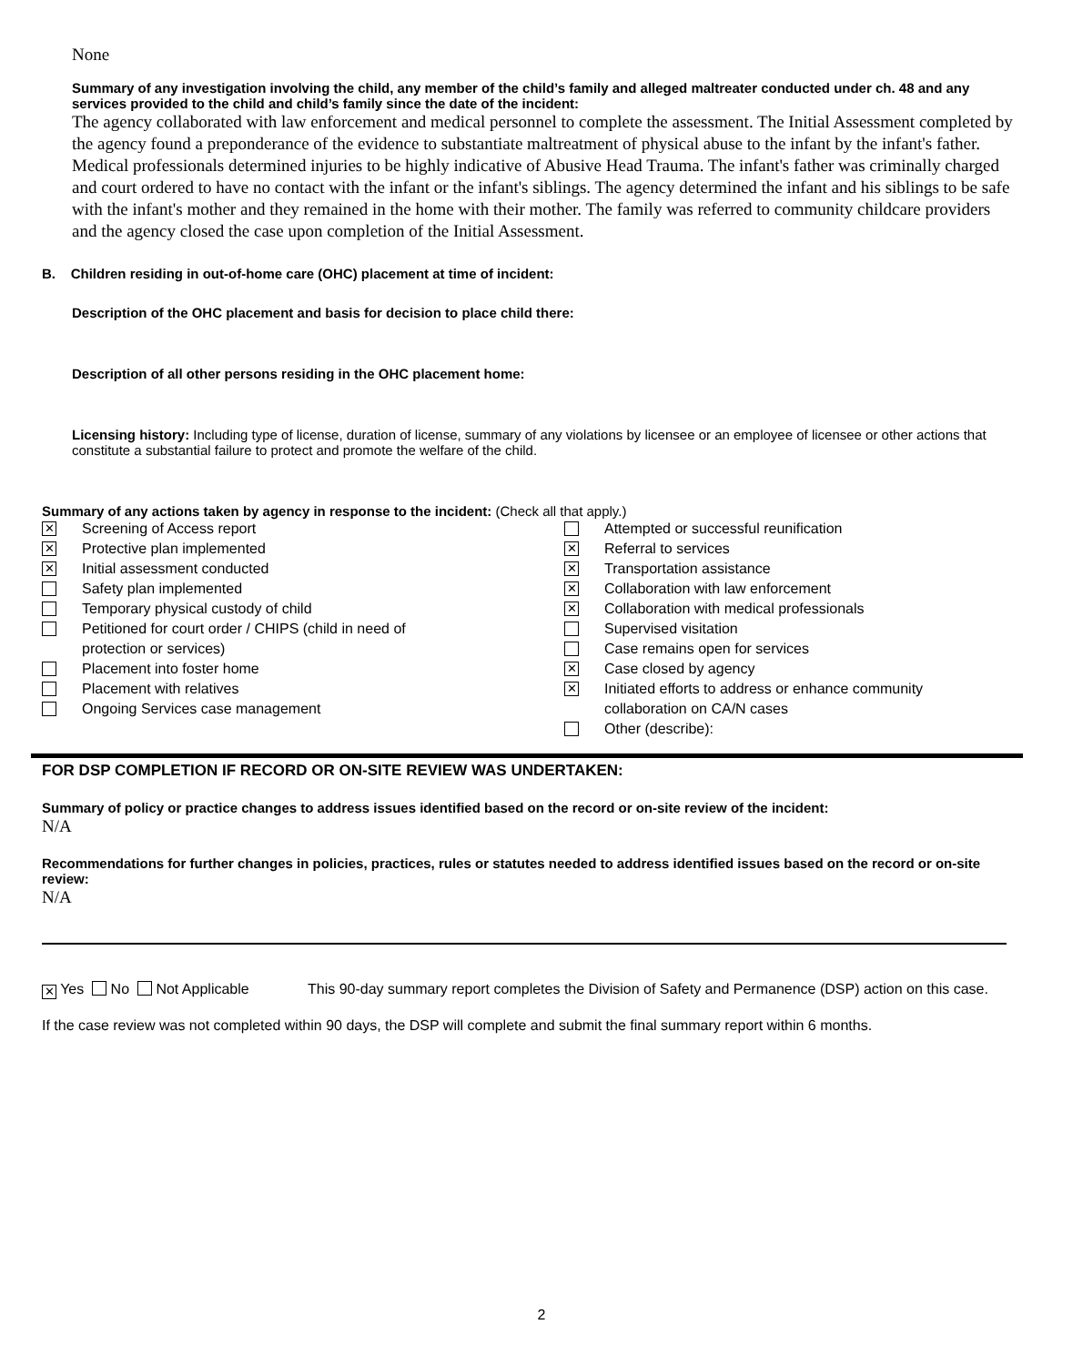None
Summary of any investigation involving the child, any member of the child’s family and alleged maltreater conducted under ch. 48 and any services provided to the child and child’s family since the date of the incident:
The agency collaborated with law enforcement and medical personnel to complete the assessment. The Initial Assessment completed by the agency found a preponderance of the evidence to substantiate maltreatment of physical abuse to the infant by the infant's father. Medical professionals determined injuries to be highly indicative of Abusive Head Trauma. The infant's father was criminally charged and court ordered to have no contact with the infant or the infant's siblings. The agency determined the infant and his siblings to be safe with the infant's mother and they remained in the home with their mother. The family was referred to community childcare providers and the agency closed the case upon completion of the Initial Assessment.
B. Children residing in out-of-home care (OHC) placement at time of incident:
Description of the OHC placement and basis for decision to place child there:
Description of all other persons residing in the OHC placement home:
Licensing history: Including type of license, duration of license, summary of any violations by licensee or an employee of licensee or other actions that constitute a substantial failure to protect and promote the welfare of the child.
Summary of any actions taken by agency in response to the incident: (Check all that apply.)
✕ Screening of Access report
✕ Protective plan implemented
✕ Initial assessment conducted
Safety plan implemented
Temporary physical custody of child
Petitioned for court order / CHIPS (child in need of
protection or services)
Placement into foster home
Placement with relatives
Ongoing Services case management
Attempted or successful reunification
✕ Referral to services
✕ Transportation assistance
✕ Collaboration with law enforcement
✕ Collaboration with medical professionals
Supervised visitation
Case remains open for services
✕ Case closed by agency
✕ Initiated efforts to address or enhance community
collaboration on CA/N cases
Other (describe):
FOR DSP COMPLETION IF RECORD OR ON-SITE REVIEW WAS UNDERTAKEN:
Summary of policy or practice changes to address issues identified based on the record or on-site review of the incident:
N/A
Recommendations for further changes in policies, practices, rules or statutes needed to address identified issues based on the record or on-site review:
N/A
✕ Yes No Not Applicable This 90-day summary report completes the Division of Safety and Permanence (DSP) action on this case.
If the case review was not completed within 90 days, the DSP will complete and submit the final summary report within 6 months.
2